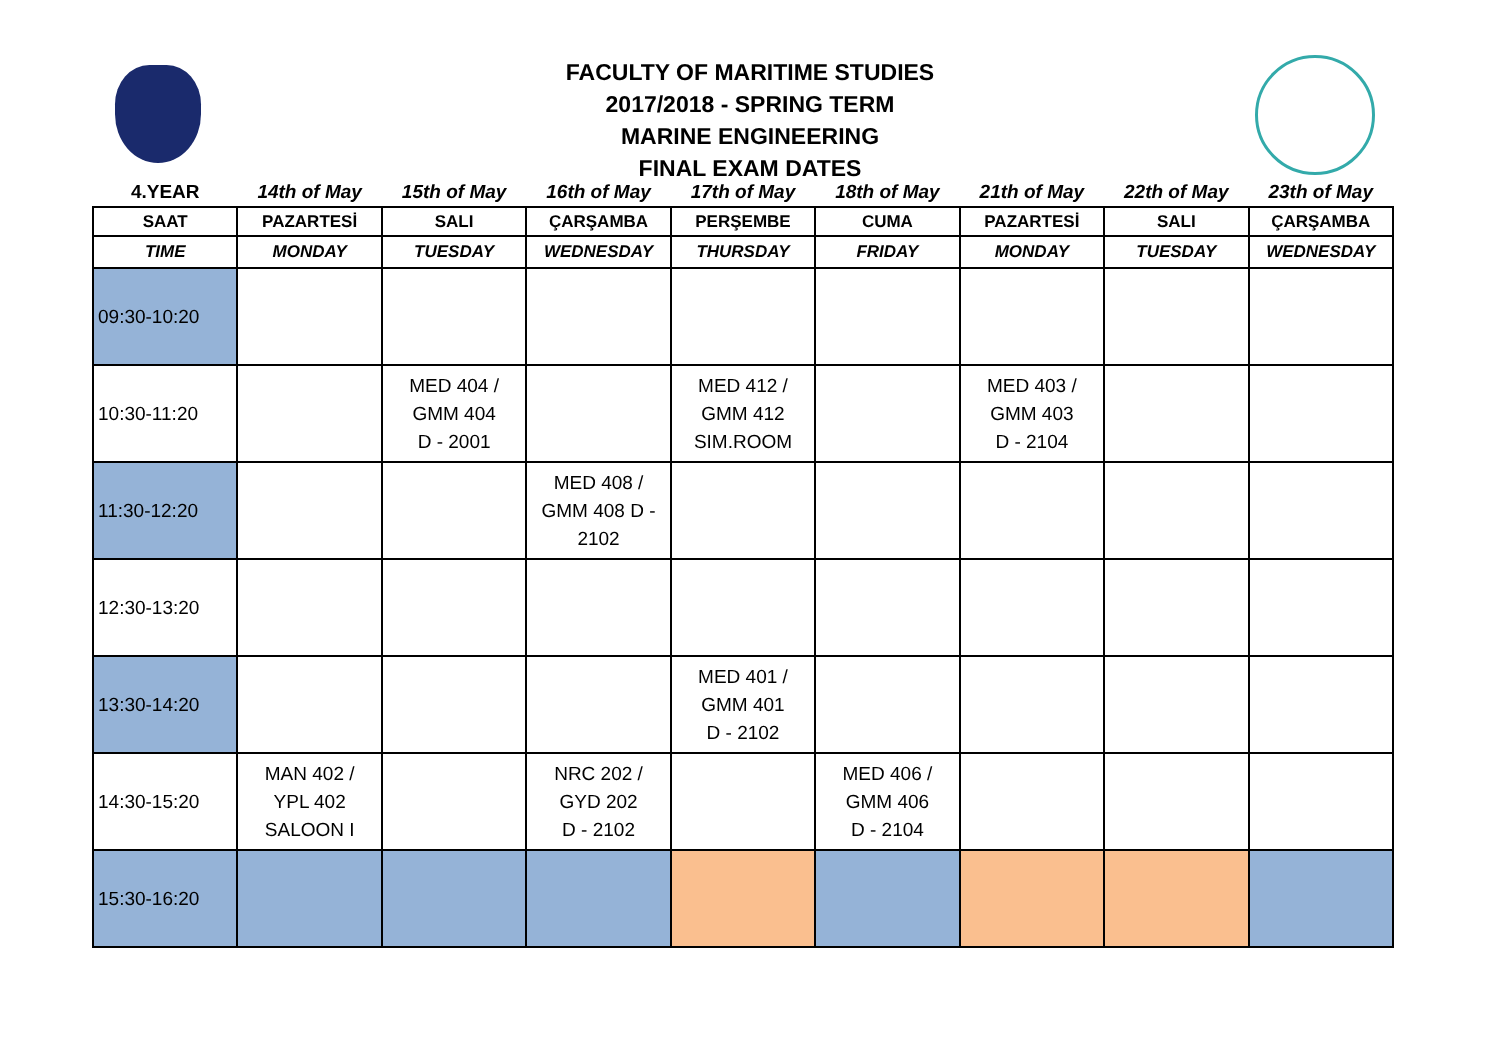FACULTY OF MARITIME STUDIES
2017/2018 - SPRING TERM
MARINE ENGINEERING
FINAL EXAM DATES
| 4.YEAR | 14th of May | 15th of May | 16th of May | 17th of May | 18th of May | 21th of May | 22th of May | 23th of May |
| --- | --- | --- | --- | --- | --- | --- | --- | --- |
| SAAT | PAZARTESİ | SALI | ÇARŞAMBA | PERŞEMBE | CUMA | PAZARTESİ | SALI | ÇARŞAMBA |
| TIME | MONDAY | TUESDAY | WEDNESDAY | THURSDAY | FRIDAY | MONDAY | TUESDAY | WEDNESDAY |
| 09:30-10:20 | | | | | | | | |
| 10:30-11:20 | | MED 404 / GMM 404 D - 2001 | | MED 412 / GMM 412 SIM.ROOM | | MED 403 / GMM 403 D - 2104 | | |
| 11:30-12:20 | | | MED 408 / GMM 408 D - 2102 | | | | | |
| 12:30-13:20 | | | | | | | | |
| 13:30-14:20 | | | | MED 401 / GMM 401 D - 2102 | | | | |
| 14:30-15:20 | MAN 402 / YPL 402 SALOON I | | NRC 202 / GYD 202 D - 2102 | | MED 406 / GMM 406 D - 2104 | | | |
| 15:30-16:20 | | | | | | | | |